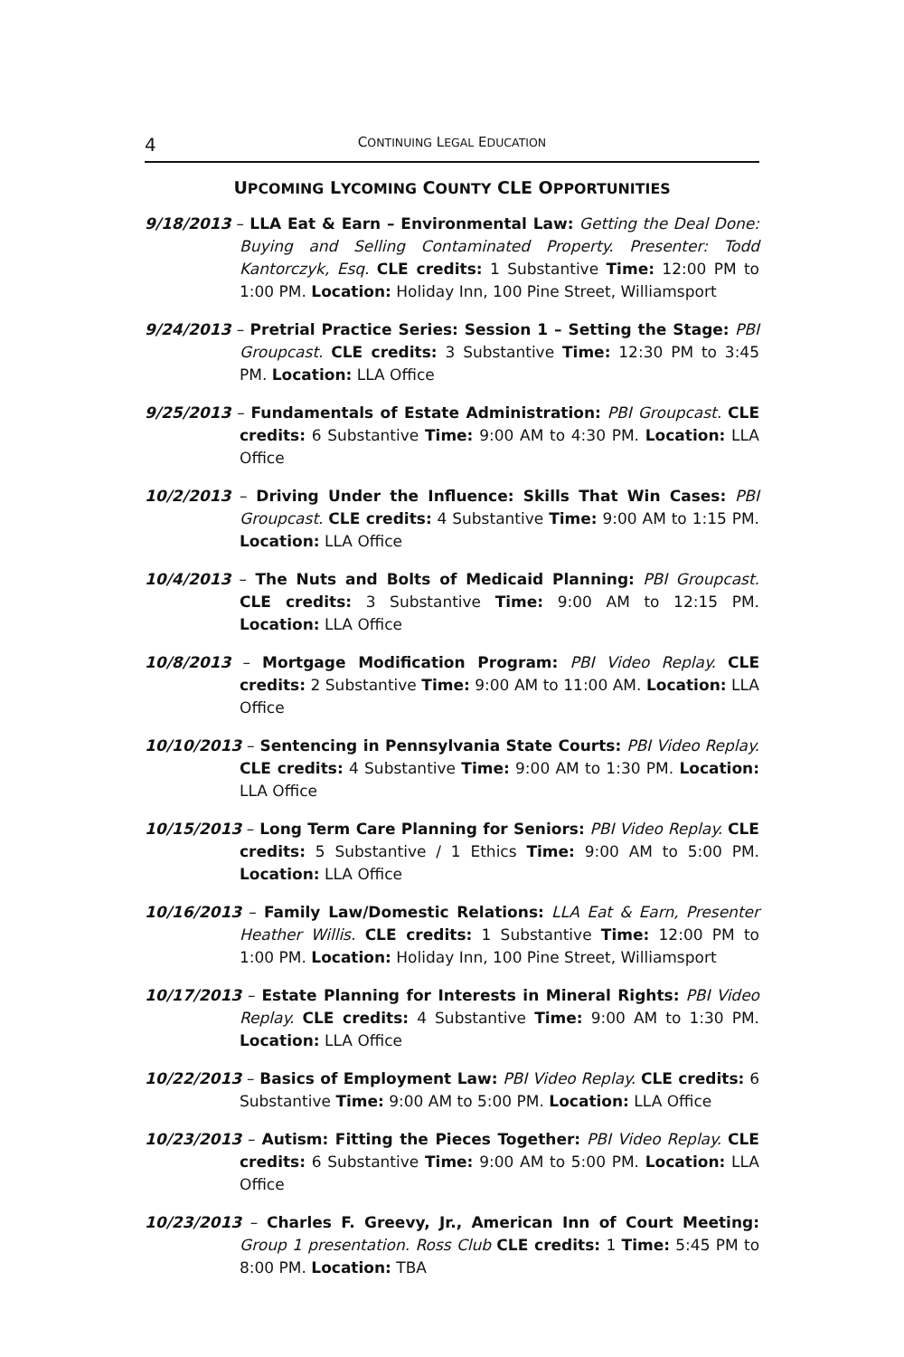4 CONTINUING LEGAL EDUCATION
UPCOMING LYCOMING COUNTY CLE OPPORTUNITIES
9/18/2013 – LLA Eat & Earn – Environmental Law: Getting the Deal Done: Buying and Selling Contaminated Property. Presenter: Todd Kantorczyk, Esq. CLE credits: 1 Substantive Time: 12:00 PM to 1:00 PM. Location: Holiday Inn, 100 Pine Street, Williamsport
9/24/2013 – Pretrial Practice Series: Session 1 – Setting the Stage: PBI Groupcast. CLE credits: 3 Substantive Time: 12:30 PM to 3:45 PM. Location: LLA Office
9/25/2013 – Fundamentals of Estate Administration: PBI Groupcast. CLE credits: 6 Substantive Time: 9:00 AM to 4:30 PM. Location: LLA Office
10/2/2013 – Driving Under the Influence: Skills That Win Cases: PBI Groupcast. CLE credits: 4 Substantive Time: 9:00 AM to 1:15 PM. Location: LLA Office
10/4/2013 – The Nuts and Bolts of Medicaid Planning: PBI Groupcast. CLE credits: 3 Substantive Time: 9:00 AM to 12:15 PM. Location: LLA Office
10/8/2013 – Mortgage Modification Program: PBI Video Replay. CLE credits: 2 Substantive Time: 9:00 AM to 11:00 AM. Location: LLA Office
10/10/2013 – Sentencing in Pennsylvania State Courts: PBI Video Replay. CLE credits: 4 Substantive Time: 9:00 AM to 1:30 PM. Location: LLA Office
10/15/2013 – Long Term Care Planning for Seniors: PBI Video Replay. CLE credits: 5 Substantive / 1 Ethics Time: 9:00 AM to 5:00 PM. Location: LLA Office
10/16/2013 – Family Law/Domestic Relations: LLA Eat & Earn, Presenter Heather Willis. CLE credits: 1 Substantive Time: 12:00 PM to 1:00 PM. Location: Holiday Inn, 100 Pine Street, Williamsport
10/17/2013 – Estate Planning for Interests in Mineral Rights: PBI Video Replay. CLE credits: 4 Substantive Time: 9:00 AM to 1:30 PM. Location: LLA Office
10/22/2013 – Basics of Employment Law: PBI Video Replay. CLE credits: 6 Substantive Time: 9:00 AM to 5:00 PM. Location: LLA Office
10/23/2013 – Autism: Fitting the Pieces Together: PBI Video Replay. CLE credits: 6 Substantive Time: 9:00 AM to 5:00 PM. Location: LLA Office
10/23/2013 – Charles F. Greevy, Jr., American Inn of Court Meeting: Group 1 presentation. Ross Club CLE credits: 1 Time: 5:45 PM to 8:00 PM. Location: TBA